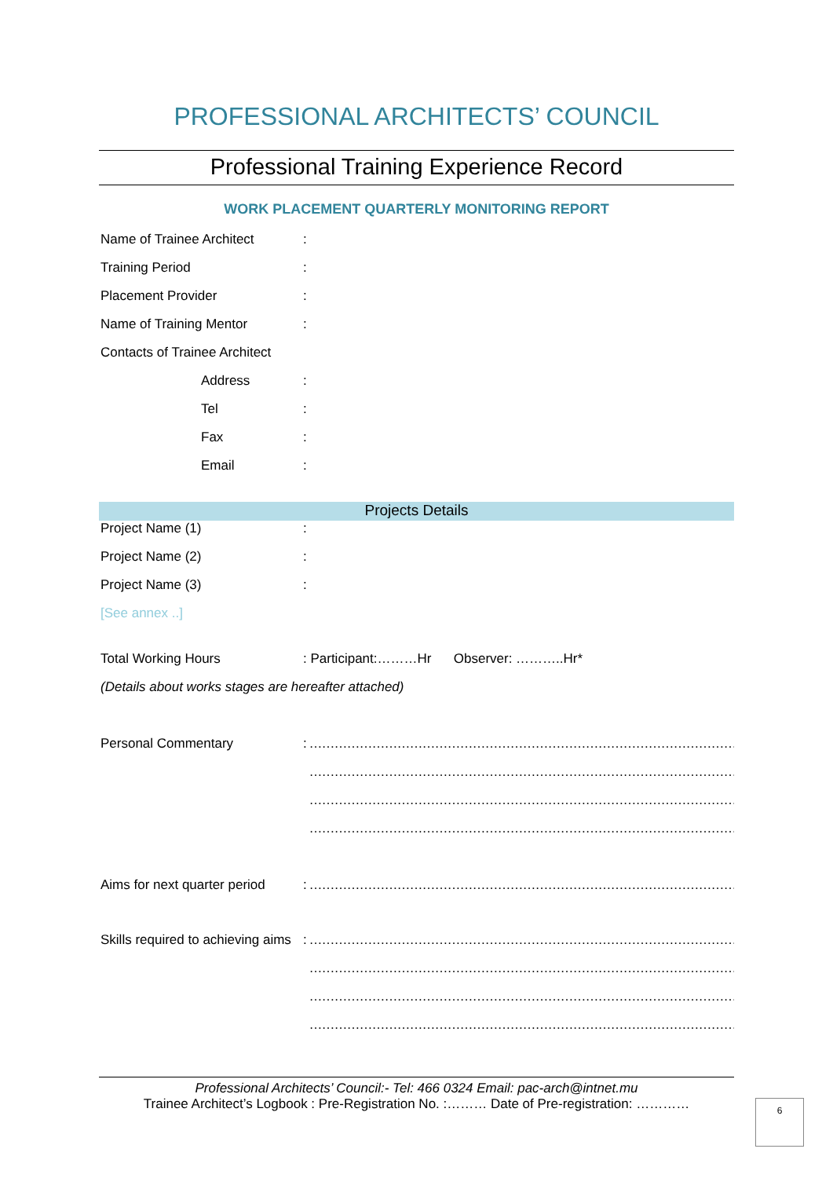PROFESSIONAL ARCHITECTS’ COUNCIL
Professional Training Experience Record
WORK PLACEMENT QUARTERLY MONITORING REPORT
Name of Trainee Architect:
Training Period:
Placement Provider:
Name of Training Mentor:
Contacts of Trainee Architect
Address:
Tel:
Fax:
Email:
Projects Details
Project Name (1):
Project Name (2):
Project Name (3):
[See annex ..]
Total Working Hours: Participant:………Hr Observer: ………..Hr*
(Details about works stages are hereafter attached)
Personal Commentary: ……………………………………………………………………………………………………………………
……………………………………………………………………………………………………………………
……………………………………………………………………………………………………………………
……………………………………………………………………………………………………………………
Aims for next quarter period: ……………………………………………………………………………………………………………………
Skills required to achieving aims: ……………………………………………………………………………………………………………………
……………………………………………………………………………………………………………………
……………………………………………………………………………………………………………………
……………………………………………………………………………………………………………………
Professional Architects’ Council:- Tel: 466 0324 Email: pac-arch@intnet.mu
Trainee Architect’s Logbook : Pre-Registration No. :……… Date of Pre-registration: …………
6